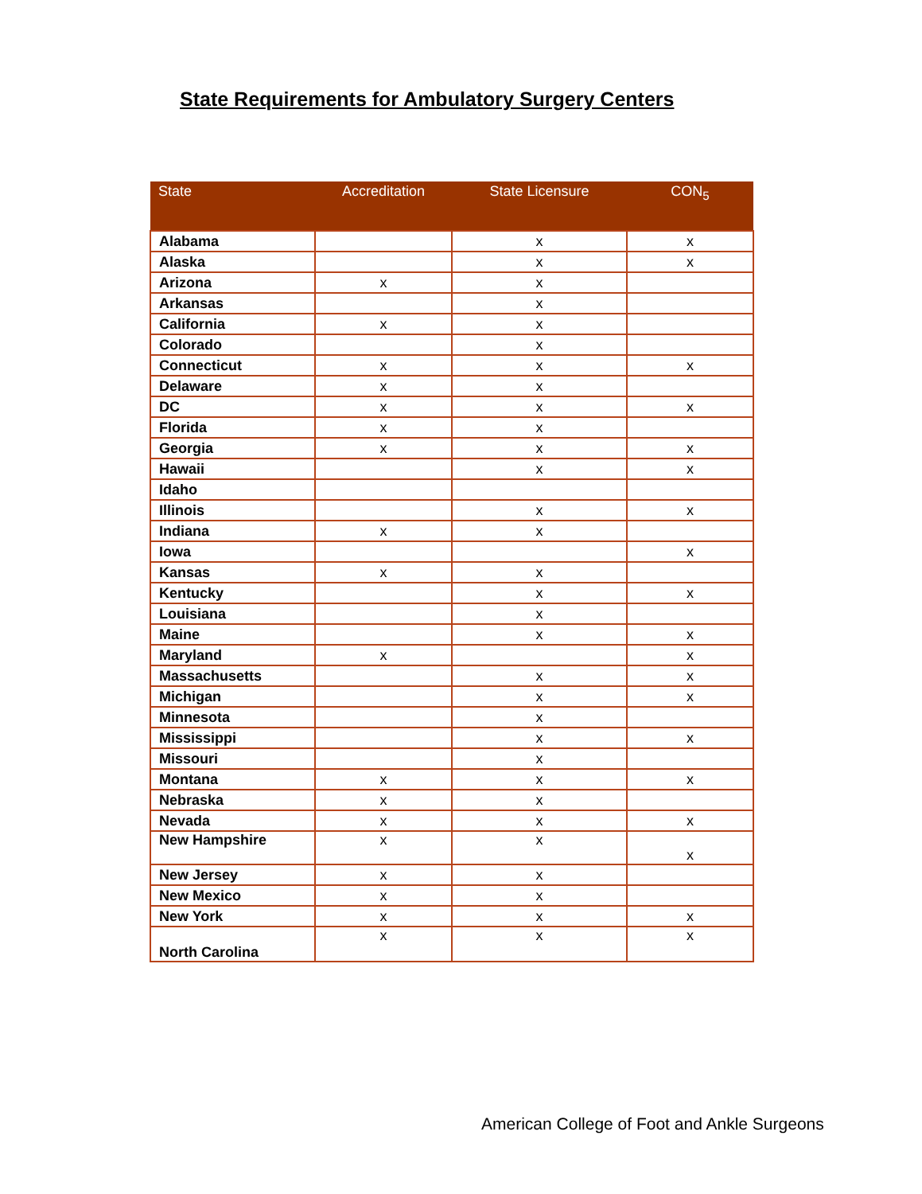State Requirements for Ambulatory Surgery Centers
| State | Accreditation | State Licensure | CON<sub>5</sub> |
| --- | --- | --- | --- |
| Alabama | | x | x |
| Alaska | | x | x |
| Arizona | x | x | |
| Arkansas | | x | |
| California | x | x | |
| Colorado | | x | |
| Connecticut | x | x | x |
| Delaware | x | x | |
| DC | x | x | x |
| Florida | x | x | |
| Georgia | x | x | x |
| Hawaii | | x | x |
| Idaho | | | |
| Illinois | | x | x |
| Indiana | x | x | |
| Iowa | | | x |
| Kansas | x | x | |
| Kentucky | | x | x |
| Louisiana | | x | |
| Maine | | x | x |
| Maryland | x | | x |
| Massachusetts | | x | x |
| Michigan | | x | x |
| Minnesota | | x | |
| Mississippi | | x | x |
| Missouri | | x | |
| Montana | x | x | x |
| Nebraska | x | x | |
| Nevada | x | x | x |
| New Hampshire | x | x | x |
| New Jersey | x | x | |
| New Mexico | x | x | |
| New York | x | x | x |
| North Carolina | x | x | x |
American College of Foot and Ankle Surgeons